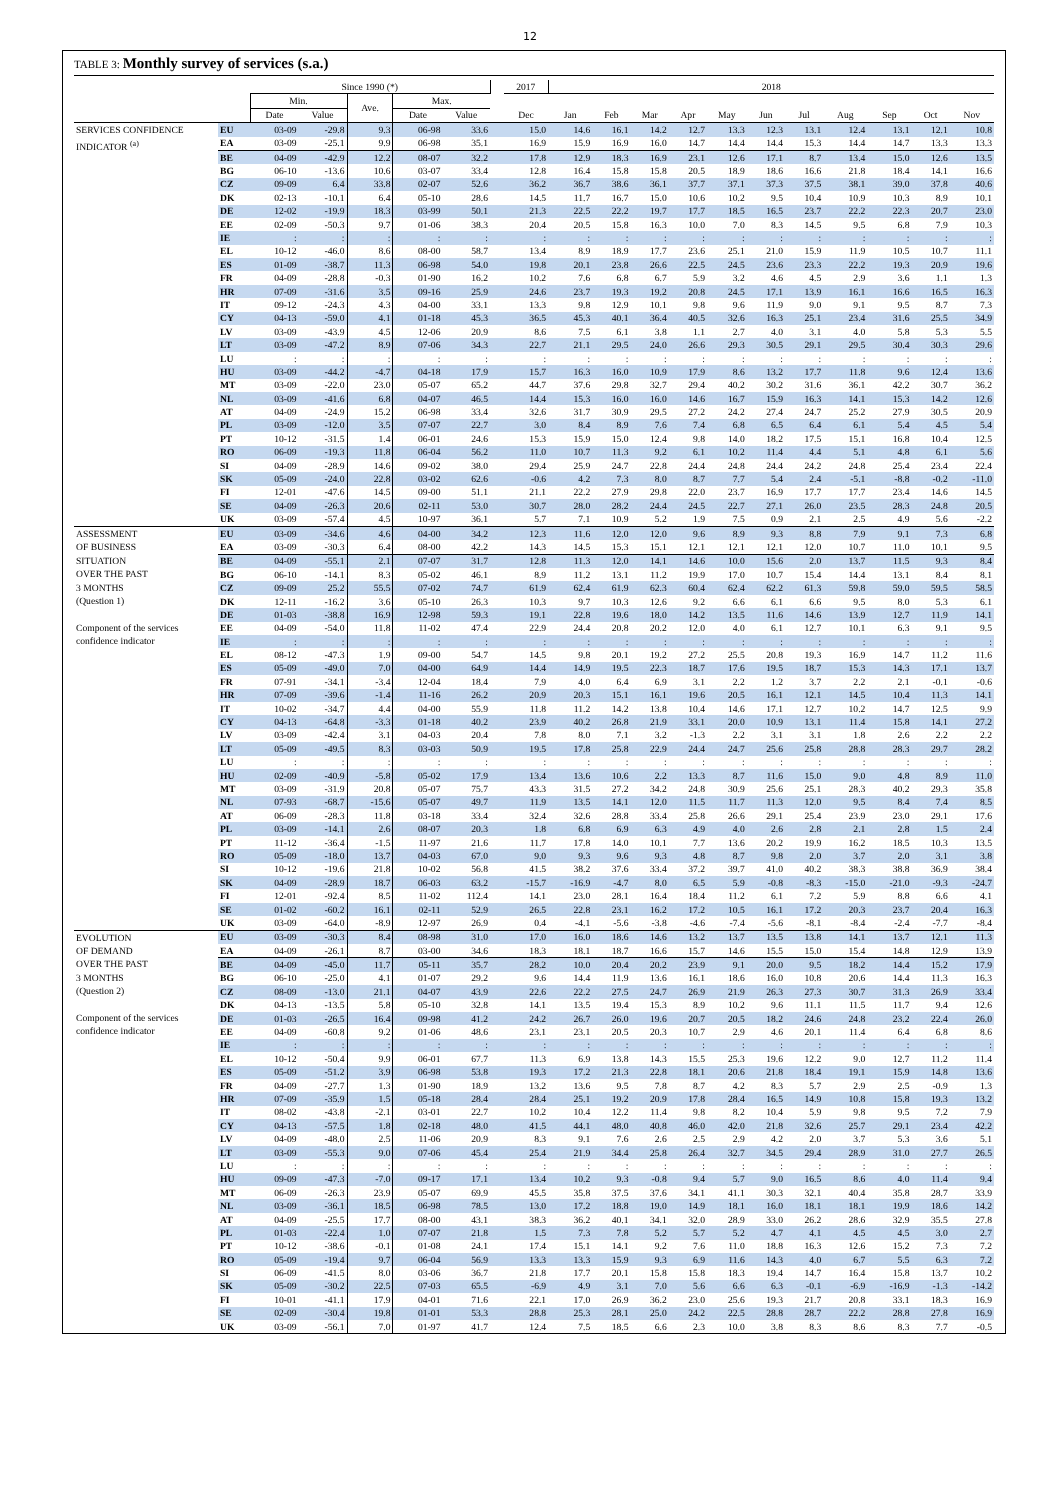12
TABLE 3: Monthly survey of services (s.a.)
| | | Since 1990 (*) | | | | | | 2017 | 2018 | | | | | | | | | | |
| --- | --- | --- | --- | --- | --- | --- | --- | --- | --- | --- | --- | --- | --- | --- | --- | --- | --- | --- | --- |
| | | Min. | | Ave. | Max. | | | | | | | | | | | | | | |
| | | Date | Value | | Date | Value | | Dec | Jan | Feb | Mar | Apr | May | Jun | Jul | Aug | Sep | Oct | Nov |
| SERVICES CONFIDENCE INDICATOR <sup>(a)</sup> | EU | 03-09 | -29.8 | 9.3 | 06-98 | 33.6 | | 15.0 | 14.6 | 16.1 | 14.2 | 12.7 | 13.3 | 12.3 | 13.1 | 12.4 | 13.1 | 12.1 | 10.8 |
| | EA | 03-09 | -25.1 | 9.9 | 06-98 | 35.1 | | 16.9 | 15.9 | 16.9 | 16.0 | 14.7 | 14.4 | 14.4 | 15.3 | 14.4 | 14.7 | 13.3 | 13.3 |
| | BE | 04-09 | -42.9 | 12.2 | 08-07 | 32.2 | | 17.8 | 12.9 | 18.3 | 16.9 | 23.1 | 12.6 | 17.1 | 8.7 | 13.4 | 15.0 | 12.6 | 13.5 |
| | BG | 06-10 | -13.6 | 10.6 | 03-07 | 33.4 | | 12.8 | 16.4 | 15.8 | 15.8 | 20.5 | 18.9 | 18.6 | 16.6 | 21.8 | 18.4 | 14.1 | 16.6 |
| | CZ | 09-09 | 6.4 | 33.8 | 02-07 | 52.6 | | 36.2 | 36.7 | 38.6 | 36.1 | 37.7 | 37.1 | 37.3 | 37.5 | 38.1 | 39.0 | 37.8 | 40.6 |
| | DK | 02-13 | -10.1 | 6.4 | 05-10 | 28.6 | | 14.5 | 11.7 | 16.7 | 15.0 | 10.6 | 10.2 | 9.5 | 10.4 | 10.9 | 10.3 | 8.9 | 10.1 |
| | DE | 12-02 | -19.9 | 18.3 | 03-99 | 50.1 | | 21.3 | 22.5 | 22.2 | 19.7 | 17.7 | 18.5 | 16.5 | 23.7 | 22.2 | 22.3 | 20.7 | 23.0 |
| | EE | 02-09 | -50.3 | 9.7 | 01-06 | 38.3 | | 20.4 | 20.5 | 15.8 | 16.3 | 10.0 | 7.0 | 8.3 | 14.5 | 9.5 | 6.8 | 7.9 | 10.3 |
| | IE | : | : | : | : | : | | : | : | : | : | : | : | : | : | : | : | : | : |
| | EL | 10-12 | -46.0 | 8.6 | 08-00 | 58.7 | | 13.4 | 8.9 | 18.9 | 17.7 | 23.6 | 25.1 | 21.0 | 15.9 | 11.9 | 10.5 | 10.7 | 11.1 |
| | ES | 01-09 | -38.7 | 11.3 | 06-98 | 54.0 | | 19.8 | 20.1 | 23.8 | 26.6 | 22.5 | 24.5 | 23.6 | 23.3 | 22.2 | 19.3 | 20.9 | 19.6 |
| | FR | 04-09 | -28.8 | -0.3 | 01-90 | 16.2 | | 10.2 | 7.6 | 6.8 | 6.7 | 5.9 | 3.2 | 4.6 | 4.5 | 2.9 | 3.6 | 1.1 | 1.3 |
| | HR | 07-09 | -31.6 | 3.5 | 09-16 | 25.9 | | 24.6 | 23.7 | 19.3 | 19.2 | 20.8 | 24.5 | 17.1 | 13.9 | 16.1 | 16.6 | 16.5 | 16.3 |
| | IT | 09-12 | -24.3 | 4.3 | 04-00 | 33.1 | | 13.3 | 9.8 | 12.9 | 10.1 | 9.8 | 9.6 | 11.9 | 9.0 | 9.1 | 9.5 | 8.7 | 7.3 |
| | CY | 04-13 | -59.0 | 4.1 | 01-18 | 45.3 | | 36.5 | 45.3 | 40.1 | 36.4 | 40.5 | 32.6 | 16.3 | 25.1 | 23.4 | 31.6 | 25.5 | 34.9 |
| | LV | 03-09 | -43.9 | 4.5 | 12-06 | 20.9 | | 8.6 | 7.5 | 6.1 | 3.8 | 1.1 | 2.7 | 4.0 | 3.1 | 4.0 | 5.8 | 5.3 | 5.5 |
| | LT | 03-09 | -47.2 | 8.9 | 07-06 | 34.3 | | 22.7 | 21.1 | 29.5 | 24.0 | 26.6 | 29.3 | 30.5 | 29.1 | 29.5 | 30.4 | 30.3 | 29.6 |
| | LU | : | : | : | : | : | | : | : | : | : | : | : | : | : | : | : | : | : |
| | HU | 03-09 | -44.2 | -4.7 | 04-18 | 17.9 | | 15.7 | 16.3 | 16.0 | 10.9 | 17.9 | 8.6 | 13.2 | 17.7 | 11.8 | 9.6 | 12.4 | 13.6 |
| | MT | 03-09 | -22.0 | 23.0 | 05-07 | 65.2 | | 44.7 | 37.6 | 29.8 | 32.7 | 29.4 | 40.2 | 30.2 | 31.6 | 36.1 | 42.2 | 30.7 | 36.2 |
| | NL | 03-09 | -41.6 | 6.8 | 04-07 | 46.5 | | 14.4 | 15.3 | 16.0 | 16.0 | 14.6 | 16.7 | 15.9 | 16.3 | 14.1 | 15.3 | 14.2 | 12.6 |
| | AT | 04-09 | -24.9 | 15.2 | 06-98 | 33.4 | | 32.6 | 31.7 | 30.9 | 29.5 | 27.2 | 24.2 | 27.4 | 24.7 | 25.2 | 27.9 | 30.5 | 20.9 |
| | PL | 03-09 | -12.0 | 3.5 | 07-07 | 22.7 | | 3.0 | 8.4 | 8.9 | 7.6 | 7.4 | 6.8 | 6.5 | 6.4 | 6.1 | 5.4 | 4.5 | 5.4 |
| | PT | 10-12 | -31.5 | 1.4 | 06-01 | 24.6 | | 15.3 | 15.9 | 15.0 | 12.4 | 9.8 | 14.0 | 18.2 | 17.5 | 15.1 | 16.8 | 10.4 | 12.5 |
| | RO | 06-09 | -19.3 | 11.8 | 06-04 | 56.2 | | 11.0 | 10.7 | 11.3 | 9.2 | 6.1 | 10.2 | 11.4 | 4.4 | 5.1 | 4.8 | 6.1 | 5.6 |
| | SI | 04-09 | -28.9 | 14.6 | 09-02 | 38.0 | | 29.4 | 25.9 | 24.7 | 22.8 | 24.4 | 24.8 | 24.4 | 24.2 | 24.8 | 25.4 | 23.4 | 22.4 |
| | SK | 05-09 | -24.0 | 22.8 | 03-02 | 62.6 | | -0.6 | 4.2 | 7.3 | 8.0 | 8.7 | 7.7 | 5.4 | 2.4 | -5.1 | -8.8 | -0.2 | -11.0 |
| | FI | 12-01 | -47.6 | 14.5 | 09-00 | 51.1 | | 21.1 | 22.2 | 27.9 | 29.8 | 22.0 | 23.7 | 16.9 | 17.7 | 17.7 | 23.4 | 14.6 | 14.5 |
| | SE | 04-09 | -26.3 | 20.6 | 02-11 | 53.0 | | 30.7 | 28.0 | 28.2 | 24.4 | 24.5 | 22.7 | 27.1 | 26.0 | 23.5 | 28.3 | 24.8 | 20.5 |
| | UK | 03-09 | -57.4 | 4.5 | 10-97 | 36.1 | | 5.7 | 7.1 | 10.9 | 5.2 | 1.9 | 7.5 | 0.9 | 2.1 | 2.5 | 4.9 | 5.6 | -2.2 |
| ASSESSMENT OF BUSINESS SITUATION OVER THE PAST 3 MONTHS (Question 1) Component of the services confidence indicator | EU | 03-09 | -34.6 | 4.6 | 04-00 | 34.2 | | 12.3 | 11.6 | 12.0 | 12.0 | 9.6 | 8.9 | 9.3 | 8.8 | 7.9 | 9.1 | 7.3 | 6.8 |
| | EA | 03-09 | -30.3 | 6.4 | 08-00 | 42.2 | | 14.3 | 14.5 | 15.3 | 15.1 | 12.1 | 12.1 | 12.1 | 12.0 | 10.7 | 11.0 | 10.1 | 9.5 |
| | BE | 04-09 | -55.1 | 2.1 | 07-07 | 31.7 | | 12.8 | 11.3 | 12.0 | 14.1 | 14.6 | 10.0 | 15.6 | 2.0 | 13.7 | 11.5 | 9.3 | 8.4 |
| | BG | 06-10 | -14.1 | 8.3 | 05-02 | 46.1 | | 8.9 | 11.2 | 13.1 | 11.2 | 19.9 | 17.0 | 10.7 | 15.4 | 14.4 | 13.1 | 8.4 | 8.1 |
| | CZ | 09-09 | 25.2 | 55.5 | 07-02 | 74.7 | | 61.9 | 62.4 | 61.9 | 62.3 | 60.4 | 62.4 | 62.2 | 61.3 | 59.8 | 59.0 | 59.5 | 58.5 |
| | DK | 12-11 | -16.2 | 3.6 | 05-10 | 26.3 | | 10.3 | 9.7 | 10.3 | 12.6 | 9.2 | 6.6 | 6.1 | 6.6 | 9.5 | 8.0 | 5.3 | 6.1 |
| | DE | 01-03 | -38.8 | 16.9 | 12-98 | 59.3 | | 19.1 | 22.8 | 19.6 | 18.0 | 14.2 | 13.5 | 11.6 | 14.6 | 13.9 | 12.7 | 11.9 | 14.1 |
| | EE | 04-09 | -54.0 | 11.8 | 11-02 | 47.4 | | 22.9 | 24.4 | 20.8 | 20.2 | 12.0 | 4.0 | 6.1 | 12.7 | 10.1 | 6.3 | 9.1 | 9.5 |
| | IE | : | : | : | : | : | | : | : | : | : | : | : | : | : | : | : | : | : |
| | EL | 08-12 | -47.3 | 1.9 | 09-00 | 54.7 | | 14.5 | 9.8 | 20.1 | 19.2 | 27.2 | 25.5 | 20.8 | 19.3 | 16.9 | 14.7 | 11.2 | 11.6 |
| | ES | 05-09 | -49.0 | 7.0 | 04-00 | 64.9 | | 14.4 | 14.9 | 19.5 | 22.3 | 18.7 | 17.6 | 19.5 | 18.7 | 15.3 | 14.3 | 17.1 | 13.7 |
| | FR | 07-91 | -34.1 | -3.4 | 12-04 | 18.4 | | 7.9 | 4.0 | 6.4 | 6.9 | 3.1 | 2.2 | 1.2 | 3.7 | 2.2 | 2.1 | -0.1 | -0.6 |
| | HR | 07-09 | -39.6 | -1.4 | 11-16 | 26.2 | | 20.9 | 20.3 | 15.1 | 16.1 | 19.6 | 20.5 | 16.1 | 12.1 | 14.5 | 10.4 | 11.3 | 14.1 |
| | IT | 10-02 | -34.7 | 4.4 | 04-00 | 55.9 | | 11.8 | 11.2 | 14.2 | 13.8 | 10.4 | 14.6 | 17.1 | 12.7 | 10.2 | 14.7 | 12.5 | 9.9 |
| | CY | 04-13 | -64.8 | -3.3 | 01-18 | 40.2 | | 23.9 | 40.2 | 26.8 | 21.9 | 33.1 | 20.0 | 10.9 | 13.1 | 11.4 | 15.8 | 14.1 | 27.2 |
| | LV | 03-09 | -42.4 | 3.1 | 04-03 | 20.4 | | 7.8 | 8.0 | 7.1 | 3.2 | -1.3 | 2.2 | 3.1 | 3.1 | 1.8 | 2.6 | 2.2 | 2.2 |
| | LT | 05-09 | -49.5 | 8.3 | 03-03 | 50.9 | | 19.5 | 17.8 | 25.8 | 22.9 | 24.4 | 24.7 | 25.6 | 25.8 | 28.8 | 28.3 | 29.7 | 28.2 |
| | LU | : | : | : | : | : | | : | : | : | : | : | : | : | : | : | : | : | : |
| | HU | 02-09 | -40.9 | -5.8 | 05-02 | 17.9 | | 13.4 | 13.6 | 10.6 | 2.2 | 13.3 | 8.7 | 11.6 | 15.0 | 9.0 | 4.8 | 8.9 | 11.0 |
| | MT | 03-09 | -31.9 | 20.8 | 05-07 | 75.7 | | 43.3 | 31.5 | 27.2 | 34.2 | 24.8 | 30.9 | 25.6 | 25.1 | 28.3 | 40.2 | 29.3 | 35.8 |
| | NL | 07-93 | -68.7 | -15.6 | 05-07 | 49.7 | | 11.9 | 13.5 | 14.1 | 12.0 | 11.5 | 11.7 | 11.3 | 12.0 | 9.5 | 8.4 | 7.4 | 8.5 |
| | AT | 06-09 | -28.3 | 11.8 | 03-18 | 33.4 | | 32.4 | 32.6 | 28.8 | 33.4 | 25.8 | 26.6 | 29.1 | 25.4 | 23.9 | 23.0 | 29.1 | 17.6 |
| | PL | 03-09 | -14.1 | 2.6 | 08-07 | 20.3 | | 1.8 | 6.8 | 6.9 | 6.3 | 4.9 | 4.0 | 2.6 | 2.8 | 2.1 | 2.8 | 1.5 | 2.4 |
| | PT | 11-12 | -36.4 | -1.5 | 11-97 | 21.6 | | 11.7 | 17.8 | 14.0 | 10.1 | 7.7 | 13.6 | 20.2 | 19.9 | 16.2 | 18.5 | 10.3 | 13.5 |
| | RO | 05-09 | -18.0 | 13.7 | 04-03 | 67.0 | | 9.0 | 9.3 | 9.6 | 9.3 | 4.8 | 8.7 | 9.8 | 2.0 | 3.7 | 2.0 | 3.1 | 3.8 |
| | SI | 10-12 | -19.6 | 21.8 | 10-02 | 56.8 | | 41.5 | 38.2 | 37.6 | 33.4 | 37.2 | 39.7 | 41.0 | 40.2 | 38.3 | 38.8 | 36.9 | 38.4 |
| | SK | 04-09 | -28.9 | 18.7 | 06-03 | 63.2 | | -15.7 | -16.9 | -4.7 | 8.0 | 6.5 | 5.9 | -0.8 | -8.3 | -15.0 | -21.0 | -9.3 | -24.7 |
| | FI | 12-01 | -92.4 | 8.5 | 11-02 | 112.4 | | 14.1 | 23.0 | 28.1 | 16.4 | 18.4 | 11.2 | 6.1 | 7.2 | 5.9 | 8.8 | 6.6 | 4.1 |
| | SE | 01-02 | -60.2 | 16.1 | 02-11 | 52.9 | | 26.5 | 22.8 | 23.1 | 16.2 | 17.2 | 10.5 | 16.1 | 17.2 | 20.3 | 23.7 | 20.4 | 16.3 |
| | UK | 03-09 | -64.0 | -8.9 | 12-97 | 26.9 | | 0.4 | -4.1 | -5.6 | -3.8 | -4.6 | -7.4 | -5.6 | -8.1 | -8.4 | -2.4 | -7.7 | -8.4 |
| EVOLUTION OF DEMAND OVER THE PAST 3 MONTHS (Question 2) Component of the services confidence indicator | EU | 03-09 | -30.3 | 8.4 | 08-98 | 31.0 | | 17.0 | 16.0 | 18.6 | 14.6 | 13.2 | 13.7 | 13.5 | 13.8 | 14.1 | 13.7 | 12.1 | 11.3 |
| | EA | 04-09 | -26.1 | 8.7 | 03-00 | 34.6 | | 18.3 | 18.1 | 18.7 | 16.6 | 15.7 | 14.6 | 15.5 | 15.0 | 15.4 | 14.8 | 12.9 | 13.9 |
| | BE | 04-09 | -45.0 | 11.7 | 05-11 | 35.7 | | 28.2 | 10.0 | 20.4 | 20.2 | 23.9 | 9.1 | 20.0 | 9.5 | 18.2 | 14.4 | 15.2 | 17.9 |
| | BG | 06-10 | -25.0 | 4.1 | 01-07 | 29.2 | | 9.6 | 14.4 | 11.9 | 13.6 | 16.1 | 18.6 | 16.0 | 10.8 | 20.6 | 14.4 | 11.3 | 16.3 |
| | CZ | 08-09 | -13.0 | 21.1 | 04-07 | 43.9 | | 22.6 | 22.2 | 27.5 | 24.7 | 26.9 | 21.9 | 26.3 | 27.3 | 30.7 | 31.3 | 26.9 | 33.4 |
| | DK | 04-13 | -13.5 | 5.8 | 05-10 | 32.8 | | 14.1 | 13.5 | 19.4 | 15.3 | 8.9 | 10.2 | 9.6 | 11.1 | 11.5 | 11.7 | 9.4 | 12.6 |
| | DE | 01-03 | -26.5 | 16.4 | 09-98 | 41.2 | | 24.2 | 26.7 | 26.0 | 19.6 | 20.7 | 20.5 | 18.2 | 24.6 | 24.8 | 23.2 | 22.4 | 26.0 |
| | EE | 04-09 | -60.8 | 9.2 | 01-06 | 48.6 | | 23.1 | 23.1 | 20.5 | 20.3 | 10.7 | 2.9 | 4.6 | 20.1 | 11.4 | 6.4 | 6.8 | 8.6 |
| | IE | : | : | : | : | : | | : | : | : | : | : | : | : | : | : | : | : | : |
| | EL | 10-12 | -50.4 | 9.9 | 06-01 | 67.7 | | 11.3 | 6.9 | 13.8 | 14.3 | 15.5 | 25.3 | 19.6 | 12.2 | 9.0 | 12.7 | 11.2 | 11.4 |
| | ES | 05-09 | -51.2 | 3.9 | 06-98 | 53.8 | | 19.3 | 17.2 | 21.3 | 22.8 | 18.1 | 20.6 | 21.8 | 18.4 | 19.1 | 15.9 | 14.8 | 13.6 |
| | FR | 04-09 | -27.7 | 1.3 | 01-90 | 18.9 | | 13.2 | 13.6 | 9.5 | 7.8 | 8.7 | 4.2 | 8.3 | 5.7 | 2.9 | 2.5 | -0.9 | 1.3 |
| | HR | 07-09 | -35.9 | 1.5 | 05-18 | 28.4 | | 28.4 | 25.1 | 19.2 | 20.9 | 17.8 | 28.4 | 16.5 | 14.9 | 10.8 | 15.8 | 19.3 | 13.2 |
| | IT | 08-02 | -43.8 | -2.1 | 03-01 | 22.7 | | 10.2 | 10.4 | 12.2 | 11.4 | 9.8 | 8.2 | 10.4 | 5.9 | 9.8 | 9.5 | 7.2 | 7.9 |
| | CY | 04-13 | -57.5 | 1.8 | 02-18 | 48.0 | | 41.5 | 44.1 | 48.0 | 40.8 | 46.0 | 42.0 | 21.8 | 32.6 | 25.7 | 29.1 | 23.4 | 42.2 |
| | LV | 04-09 | -48.0 | 2.5 | 11-06 | 20.9 | | 8.3 | 9.1 | 7.6 | 2.6 | 2.5 | 2.9 | 4.2 | 2.0 | 3.7 | 5.3 | 3.6 | 5.1 |
| | LT | 03-09 | -55.3 | 9.0 | 07-06 | 45.4 | | 25.4 | 21.9 | 34.4 | 25.8 | 26.4 | 32.7 | 34.5 | 29.4 | 28.9 | 31.0 | 27.7 | 26.5 |
| | LU | : | : | : | : | : | | : | : | : | : | : | : | : | : | : | : | : | : |
| | HU | 09-09 | -47.3 | -7.0 | 09-17 | 17.1 | | 13.4 | 10.2 | 9.3 | -0.8 | 9.4 | 5.7 | 9.0 | 16.5 | 8.6 | 4.0 | 11.4 | 9.4 |
| | MT | 06-09 | -26.3 | 23.9 | 05-07 | 69.9 | | 45.5 | 35.8 | 37.5 | 37.6 | 34.1 | 41.1 | 30.3 | 32.1 | 40.4 | 35.8 | 28.7 | 33.9 |
| | NL | 03-09 | -36.1 | 18.5 | 06-98 | 78.5 | | 13.0 | 17.2 | 18.8 | 19.0 | 14.9 | 18.1 | 16.0 | 18.1 | 18.1 | 19.9 | 18.6 | 14.2 |
| | AT | 04-09 | -25.5 | 17.7 | 08-00 | 43.1 | | 38.3 | 36.2 | 40.1 | 34.1 | 32.0 | 28.9 | 33.0 | 26.2 | 28.6 | 32.9 | 35.5 | 27.8 |
| | PL | 01-03 | -22.4 | 1.0 | 07-07 | 21.8 | | 1.5 | 7.3 | 7.8 | 5.2 | 5.7 | 5.2 | 4.7 | 4.1 | 4.5 | 4.5 | 3.0 | 2.7 |
| | PT | 10-12 | -38.6 | -0.1 | 01-08 | 24.1 | | 17.4 | 15.1 | 14.1 | 9.2 | 7.6 | 11.0 | 18.8 | 16.3 | 12.6 | 15.2 | 7.3 | 7.2 |
| | RO | 05-09 | -19.4 | 9.7 | 06-04 | 56.9 | | 13.3 | 13.3 | 15.9 | 9.3 | 6.9 | 11.6 | 14.3 | 4.0 | 6.7 | 5.5 | 6.3 | 7.2 |
| | SI | 06-09 | -41.5 | 8.0 | 03-06 | 36.7 | | 21.8 | 17.7 | 20.1 | 15.8 | 15.8 | 18.3 | 19.4 | 14.7 | 16.4 | 15.8 | 13.7 | 10.2 |
| | SK | 05-09 | -30.2 | 22.5 | 07-03 | 65.5 | | -6.9 | 4.9 | 3.1 | 7.0 | 5.6 | 6.6 | 6.3 | -0.1 | -6.9 | -16.9 | -1.3 | -14.2 |
| | FI | 10-01 | -41.1 | 17.9 | 04-01 | 71.6 | | 22.1 | 17.0 | 26.9 | 36.2 | 23.0 | 25.6 | 19.3 | 21.7 | 20.8 | 33.1 | 18.3 | 16.9 |
| | SE | 02-09 | -30.4 | 19.8 | 01-01 | 53.3 | | 28.8 | 25.3 | 28.1 | 25.0 | 24.2 | 22.5 | 28.8 | 28.7 | 22.2 | 28.8 | 27.8 | 16.9 |
| | UK | 03-09 | -56.1 | 7.0 | 01-97 | 41.7 | | 12.4 | 7.5 | 18.5 | 6.6 | 2.3 | 10.0 | 3.8 | 8.3 | 8.6 | 8.3 | 7.7 | -0.5 |